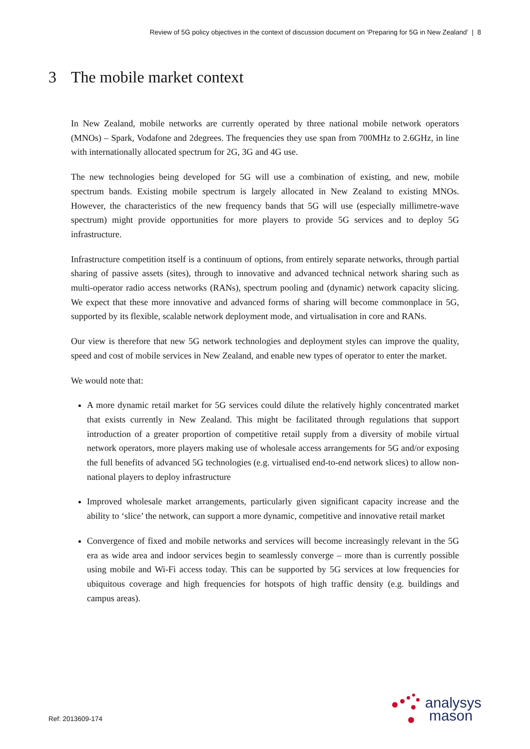Review of 5G policy objectives in the context of discussion document on ‘Preparing for 5G in New Zealand’ | 8
3 The mobile market context
In New Zealand, mobile networks are currently operated by three national mobile network operators (MNOs) – Spark, Vodafone and 2degrees. The frequencies they use span from 700MHz to 2.6GHz, in line with internationally allocated spectrum for 2G, 3G and 4G use.
The new technologies being developed for 5G will use a combination of existing, and new, mobile spectrum bands. Existing mobile spectrum is largely allocated in New Zealand to existing MNOs. However, the characteristics of the new frequency bands that 5G will use (especially millimetre-wave spectrum) might provide opportunities for more players to provide 5G services and to deploy 5G infrastructure.
Infrastructure competition itself is a continuum of options, from entirely separate networks, through partial sharing of passive assets (sites), through to innovative and advanced technical network sharing such as multi-operator radio access networks (RANs), spectrum pooling and (dynamic) network capacity slicing. We expect that these more innovative and advanced forms of sharing will become commonplace in 5G, supported by its flexible, scalable network deployment mode, and virtualisation in core and RANs.
Our view is therefore that new 5G network technologies and deployment styles can improve the quality, speed and cost of mobile services in New Zealand, and enable new types of operator to enter the market.
We would note that:
A more dynamic retail market for 5G services could dilute the relatively highly concentrated market that exists currently in New Zealand. This might be facilitated through regulations that support introduction of a greater proportion of competitive retail supply from a diversity of mobile virtual network operators, more players making use of wholesale access arrangements for 5G and/or exposing the full benefits of advanced 5G technologies (e.g. virtualised end-to-end network slices) to allow non-national players to deploy infrastructure
Improved wholesale market arrangements, particularly given significant capacity increase and the ability to ‘slice’ the network, can support a more dynamic, competitive and innovative retail market
Convergence of fixed and mobile networks and services will become increasingly relevant in the 5G era as wide area and indoor services begin to seamlessly converge – more than is currently possible using mobile and Wi-Fi access today. This can be supported by 5G services at low frequencies for ubiquitous coverage and high frequencies for hotspots of high traffic density (e.g. buildings and campus areas).
Ref: 2013609-174
analysys
mason